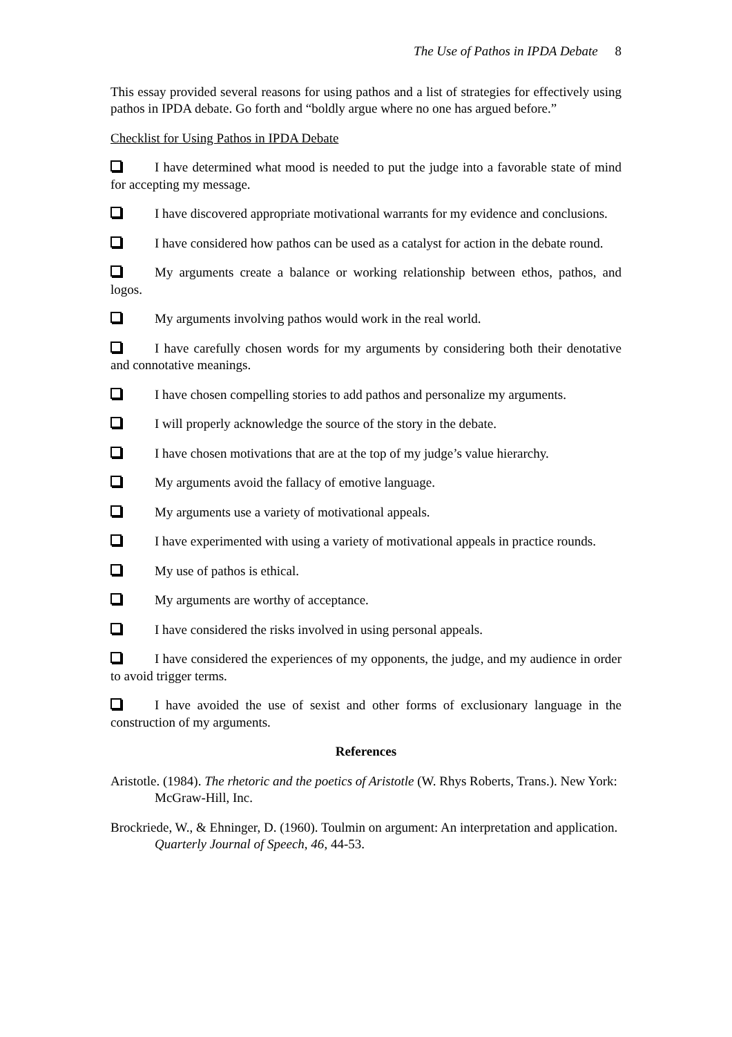The Use of Pathos in IPDA Debate 8
This essay provided several reasons for using pathos and a list of strategies for effectively using pathos in IPDA debate. Go forth and “boldly argue where no one has argued before.”
Checklist for Using Pathos in IPDA Debate
I have determined what mood is needed to put the judge into a favorable state of mind for accepting my message.
I have discovered appropriate motivational warrants for my evidence and conclusions.
I have considered how pathos can be used as a catalyst for action in the debate round.
My arguments create a balance or working relationship between ethos, pathos, and logos.
My arguments involving pathos would work in the real world.
I have carefully chosen words for my arguments by considering both their denotative and connotative meanings.
I have chosen compelling stories to add pathos and personalize my arguments.
I will properly acknowledge the source of the story in the debate.
I have chosen motivations that are at the top of my judge’s value hierarchy.
My arguments avoid the fallacy of emotive language.
My arguments use a variety of motivational appeals.
I have experimented with using a variety of motivational appeals in practice rounds.
My use of pathos is ethical.
My arguments are worthy of acceptance.
I have considered the risks involved in using personal appeals.
I have considered the experiences of my opponents, the judge, and my audience in order to avoid trigger terms.
I have avoided the use of sexist and other forms of exclusionary language in the construction of my arguments.
References
Aristotle. (1984). The rhetoric and the poetics of Aristotle (W. Rhys Roberts, Trans.). New York: McGraw-Hill, Inc.
Brockriede, W., & Ehninger, D. (1960). Toulmin on argument: An interpretation and application. Quarterly Journal of Speech, 46, 44-53.